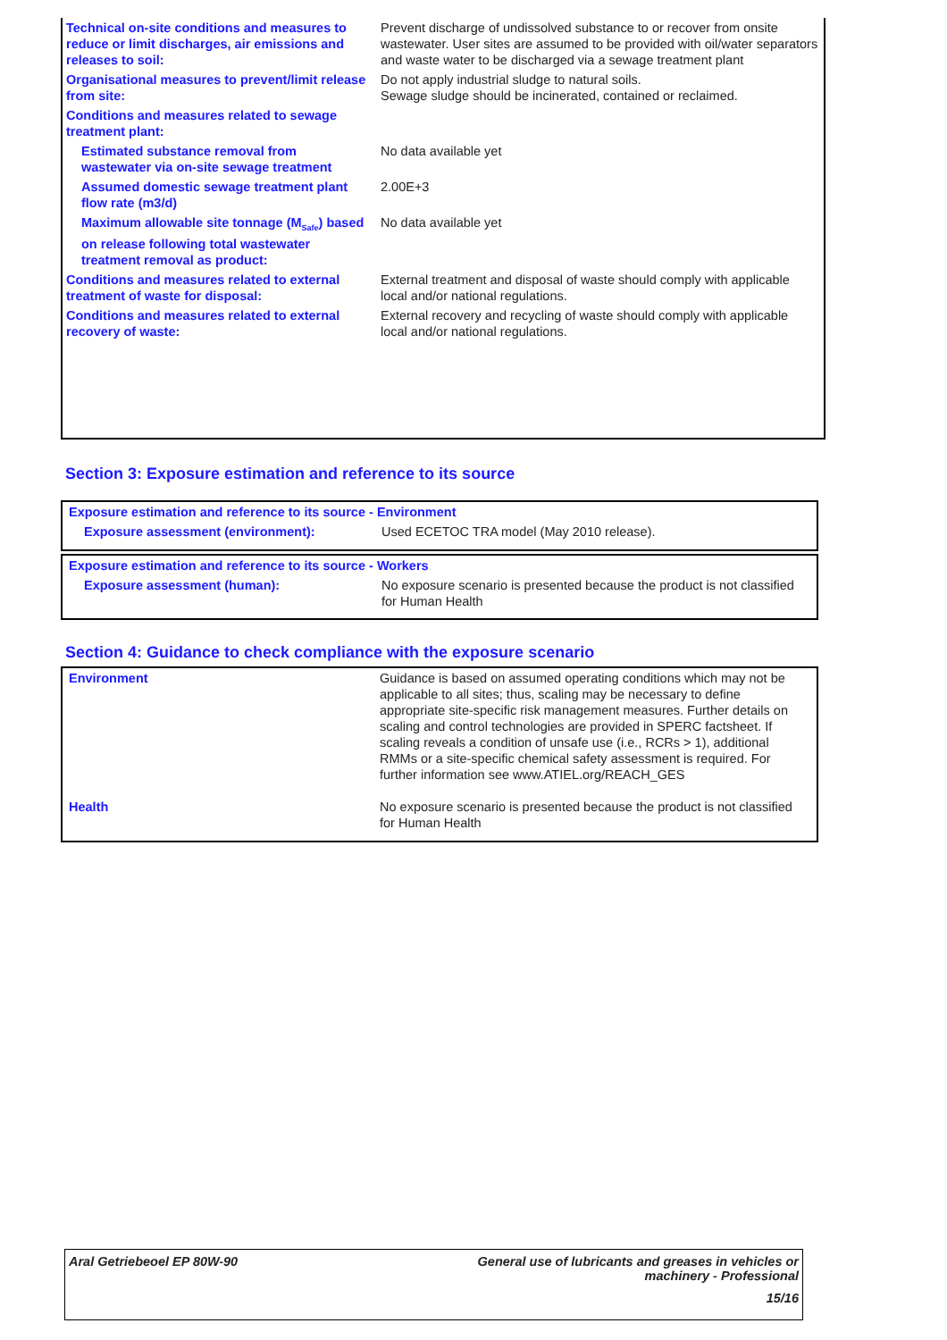| Technical on-site conditions and measures to reduce or limit discharges, air emissions and releases to soil: | Prevent discharge of undissolved substance to or recover from onsite wastewater. User sites are assumed to be provided with oil/water separators and waste water to be discharged via a sewage treatment plant |
| Organisational measures to prevent/limit release from site: | Do not apply industrial sludge to natural soils. Sewage sludge should be incinerated, contained or reclaimed. |
| Conditions and measures related to sewage treatment plant: | |
| Estimated substance removal from wastewater via on-site sewage treatment | No data available yet |
| Assumed domestic sewage treatment plant flow rate (m3/d) | 2.00E+3 |
| Maximum allowable site tonnage (M<sub>Safe</sub>) based on release following total wastewater treatment removal as product: | No data available yet |
| Conditions and measures related to external treatment of waste for disposal: | External treatment and disposal of waste should comply with applicable local and/or national regulations. |
| Conditions and measures related to external recovery of waste: | External recovery and recycling of waste should comply with applicable local and/or national regulations. |
Section 3: Exposure estimation and reference to its source
| Exposure estimation and reference to its source - Environment | |
| Exposure assessment (environment): | Used ECETOC TRA model (May 2010 release). |
| Exposure estimation and reference to its source - Workers | |
| Exposure assessment (human): | No exposure scenario is presented because the product is not classified for Human Health |
Section 4: Guidance to check compliance with the exposure scenario
| Environment | Guidance is based on assumed operating conditions which may not be applicable to all sites; thus, scaling may be necessary to define appropriate site-specific risk management measures. Further details on scaling and control technologies are provided in SPERC factsheet. If scaling reveals a condition of unsafe use (i.e., RCRs > 1), additional RMMs or a site-specific chemical safety assessment is required. For further information see www.ATIEL.org/REACH_GES |
| Health | No exposure scenario is presented because the product is not classified for Human Health |
Aral Getriebeoel EP 80W-90 General use of lubricants and greases in vehicles or
machinery - Professional
15/16